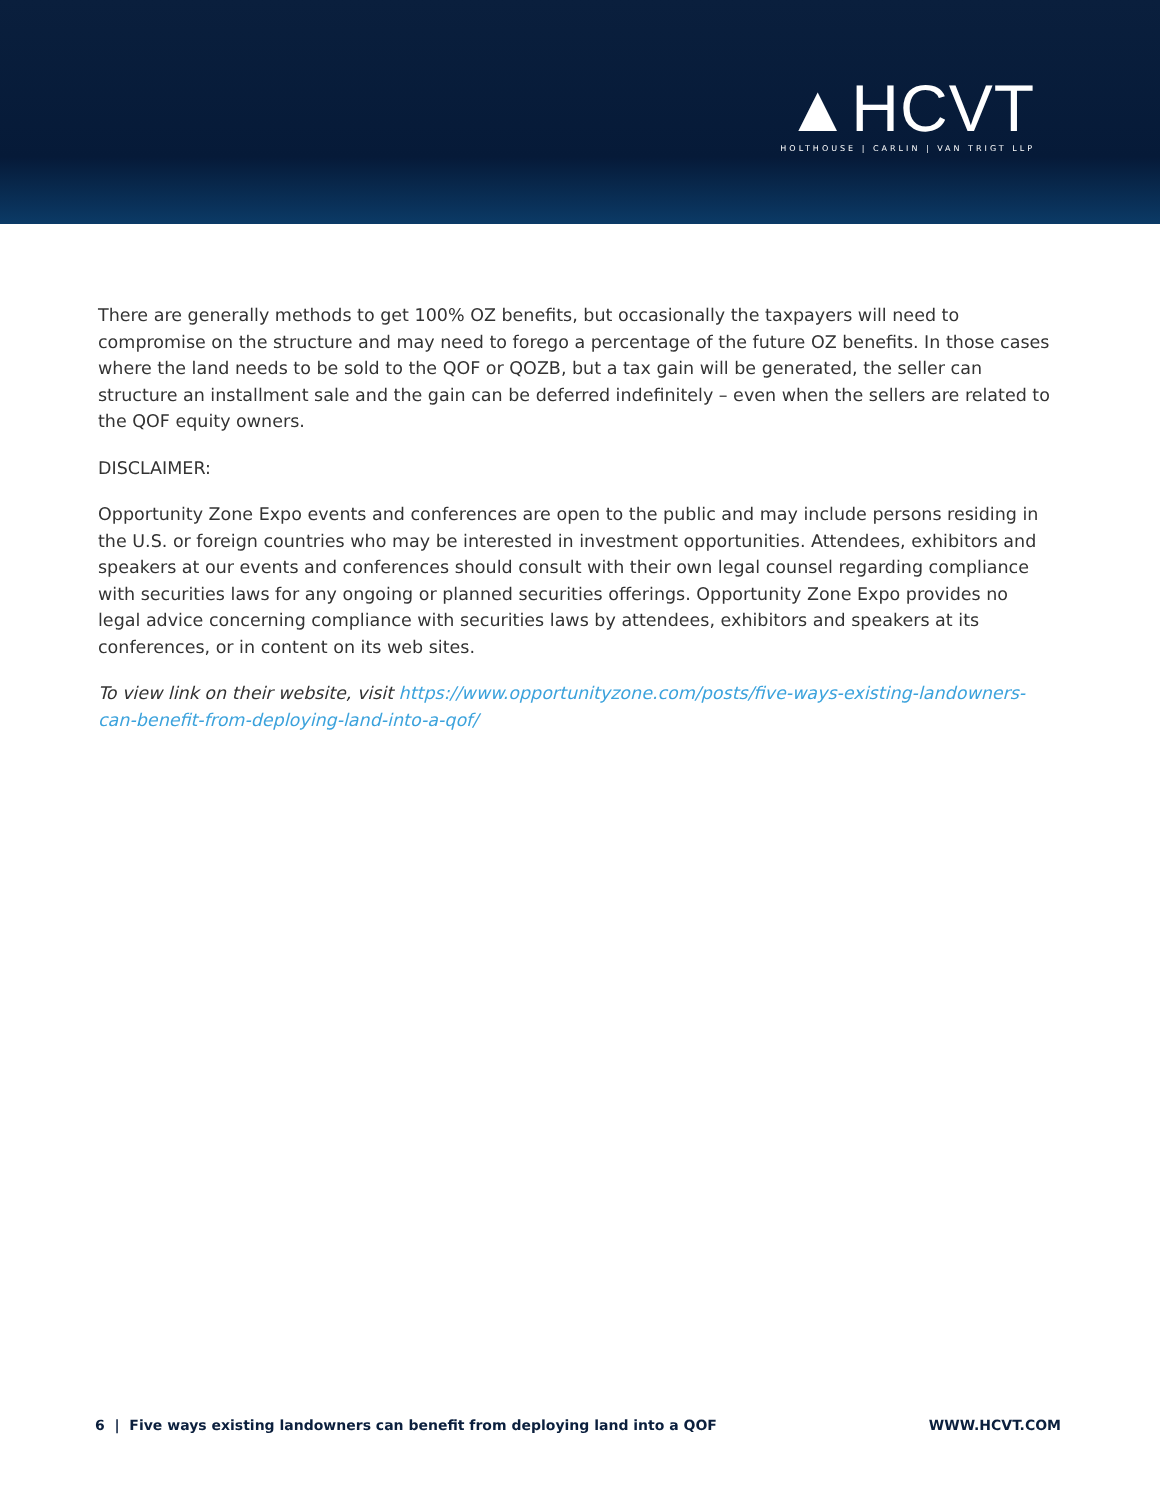▲HCVT
HOLTHOUSE | CARLIN | VAN TRIGT LLP
There are generally methods to get 100% OZ benefits, but occasionally the taxpayers will need to compromise on the structure and may need to forego a percentage of the future OZ benefits. In those cases where the land needs to be sold to the QOF or QOZB, but a tax gain will be generated, the seller can structure an installment sale and the gain can be deferred indefinitely – even when the sellers are related to the QOF equity owners.
DISCLAIMER:
Opportunity Zone Expo events and conferences are open to the public and may include persons residing in the U.S. or foreign countries who may be interested in investment opportunities. Attendees, exhibitors and speakers at our events and conferences should consult with their own legal counsel regarding compliance with securities laws for any ongoing or planned securities offerings. Opportunity Zone Expo provides no legal advice concerning compliance with securities laws by attendees, exhibitors and speakers at its conferences, or in content on its web sites.
To view link on their website, visit https://www.opportunityzone.com/posts/five-ways-existing-landowners-can-benefit-from-deploying-land-into-a-qof/
6 | Five ways existing landowners can benefit from deploying land into a QOF WWW.HCVT.COM